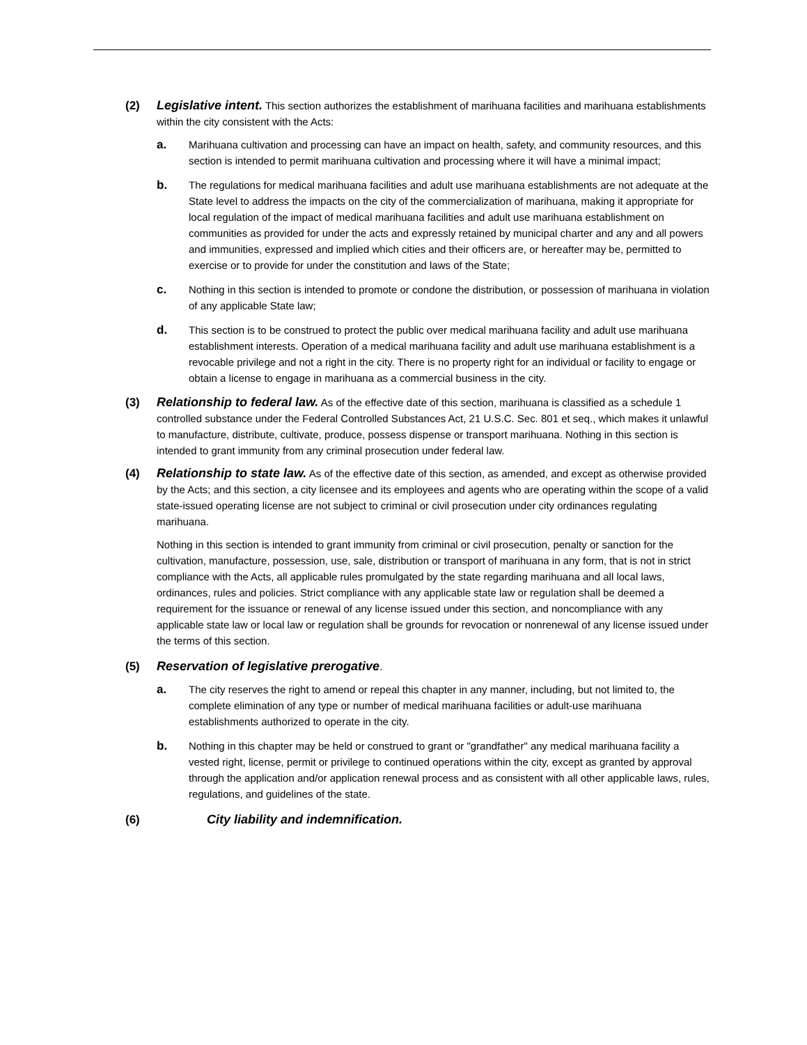(2) Legislative intent. This section authorizes the establishment of marihuana facilities and marihuana establishments within the city consistent with the Acts:
a. Marihuana cultivation and processing can have an impact on health, safety, and community resources, and this section is intended to permit marihuana cultivation and processing where it will have a minimal impact;
b. The regulations for medical marihuana facilities and adult use marihuana establishments are not adequate at the State level to address the impacts on the city of the commercialization of marihuana, making it appropriate for local regulation of the impact of medical marihuana facilities and adult use marihuana establishment on communities as provided for under the acts and expressly retained by municipal charter and any and all powers and immunities, expressed and implied which cities and their officers are, or hereafter may be, permitted to exercise or to provide for under the constitution and laws of the State;
c. Nothing in this section is intended to promote or condone the distribution, or possession of marihuana in violation of any applicable State law;
d. This section is to be construed to protect the public over medical marihuana facility and adult use marihuana establishment interests. Operation of a medical marihuana facility and adult use marihuana establishment is a revocable privilege and not a right in the city. There is no property right for an individual or facility to engage or obtain a license to engage in marihuana as a commercial business in the city.
(3) Relationship to federal law. As of the effective date of this section, marihuana is classified as a schedule 1 controlled substance under the Federal Controlled Substances Act, 21 U.S.C. Sec. 801 et seq., which makes it unlawful to manufacture, distribute, cultivate, produce, possess dispense or transport marihuana. Nothing in this section is intended to grant immunity from any criminal prosecution under federal law.
(4) Relationship to state law. As of the effective date of this section, as amended, and except as otherwise provided by the Acts; and this section, a city licensee and its employees and agents who are operating within the scope of a valid state-issued operating license are not subject to criminal or civil prosecution under city ordinances regulating marihuana.
Nothing in this section is intended to grant immunity from criminal or civil prosecution, penalty or sanction for the cultivation, manufacture, possession, use, sale, distribution or transport of marihuana in any form, that is not in strict compliance with the Acts, all applicable rules promulgated by the state regarding marihuana and all local laws, ordinances, rules and policies. Strict compliance with any applicable state law or regulation shall be deemed a requirement for the issuance or renewal of any license issued under this section, and noncompliance with any applicable state law or local law or regulation shall be grounds for revocation or nonrenewal of any license issued under the terms of this section.
(5) Reservation of legislative prerogative.
a. The city reserves the right to amend or repeal this chapter in any manner, including, but not limited to, the complete elimination of any type or number of medical marihuana facilities or adult-use marihuana establishments authorized to operate in the city.
b. Nothing in this chapter may be held or construed to grant or "grandfather" any medical marihuana facility a vested right, license, permit or privilege to continued operations within the city, except as granted by approval through the application and/or application renewal process and as consistent with all other applicable laws, rules, regulations, and guidelines of the state.
(6) City liability and indemnification.